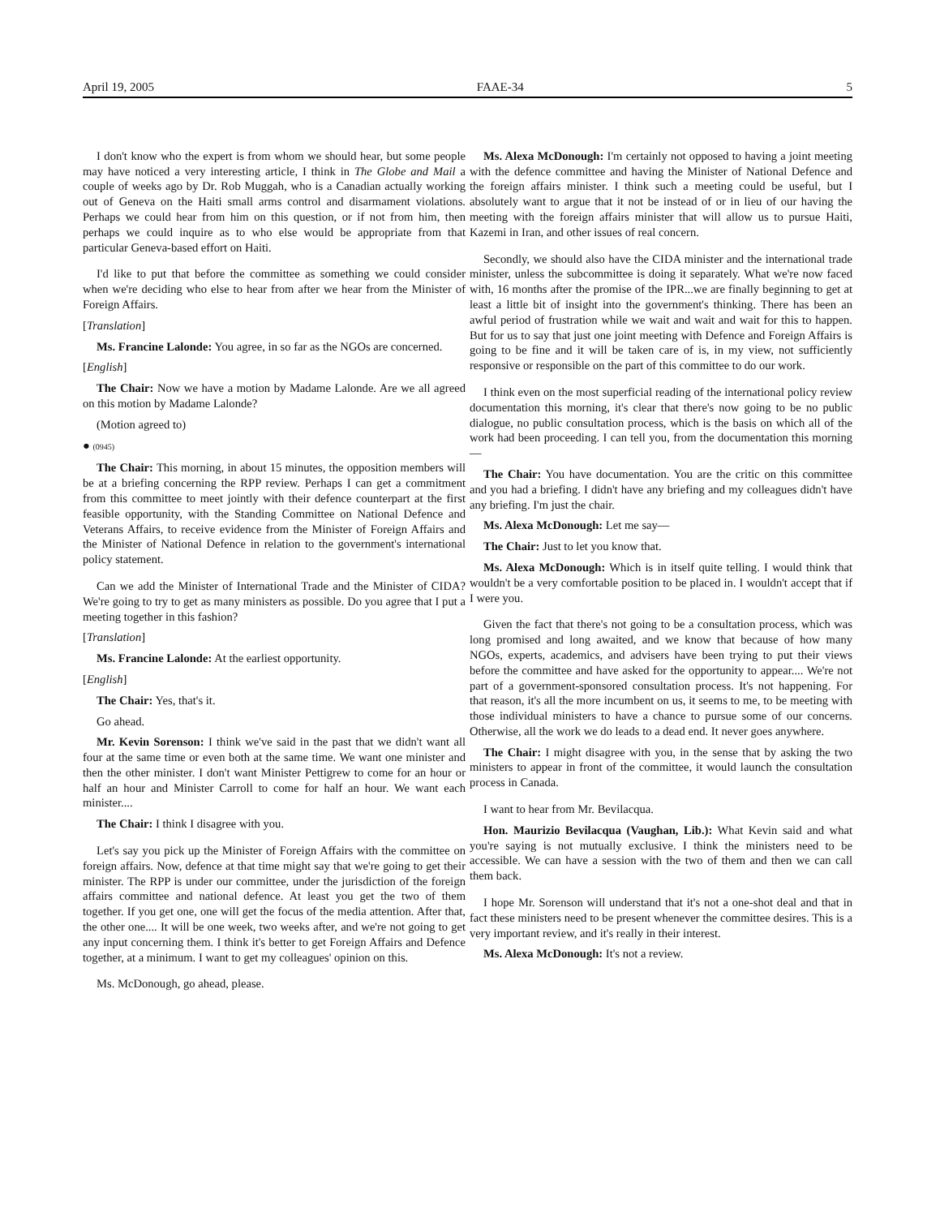April 19, 2005 FAAE-34 5
I don't know who the expert is from whom we should hear, but some people may have noticed a very interesting article, I think in The Globe and Mail a couple of weeks ago by Dr. Rob Muggah, who is a Canadian actually working out of Geneva on the Haiti small arms control and disarmament violations. Perhaps we could hear from him on this question, or if not from him, then perhaps we could inquire as to who else would be appropriate from that particular Geneva-based effort on Haiti.
I'd like to put that before the committee as something we could consider when we're deciding who else to hear from after we hear from the Minister of Foreign Affairs.
[Translation]
Ms. Francine Lalonde: You agree, in so far as the NGOs are concerned.
[English]
The Chair: Now we have a motion by Madame Lalonde. Are we all agreed on this motion by Madame Lalonde?
(Motion agreed to)
● (0945)
The Chair: This morning, in about 15 minutes, the opposition members will be at a briefing concerning the RPP review. Perhaps I can get a commitment from this committee to meet jointly with their defence counterpart at the first feasible opportunity, with the Standing Committee on National Defence and Veterans Affairs, to receive evidence from the Minister of Foreign Affairs and the Minister of National Defence in relation to the government's international policy statement.
Can we add the Minister of International Trade and the Minister of CIDA? We're going to try to get as many ministers as possible. Do you agree that I put a meeting together in this fashion?
[Translation]
Ms. Francine Lalonde: At the earliest opportunity.
[English]
The Chair: Yes, that's it.
Go ahead.
Mr. Kevin Sorenson: I think we've said in the past that we didn't want all four at the same time or even both at the same time. We want one minister and then the other minister. I don't want Minister Pettigrew to come for an hour or half an hour and Minister Carroll to come for half an hour. We want each minister....
The Chair: I think I disagree with you.
Let's say you pick up the Minister of Foreign Affairs with the committee on foreign affairs. Now, defence at that time might say that we're going to get their minister. The RPP is under our committee, under the jurisdiction of the foreign affairs committee and national defence. At least you get the two of them together. If you get one, one will get the focus of the media attention. After that, the other one.... It will be one week, two weeks after, and we're not going to get any input concerning them. I think it's better to get Foreign Affairs and Defence together, at a minimum. I want to get my colleagues' opinion on this.
Ms. McDonough, go ahead, please.
Ms. Alexa McDonough: I'm certainly not opposed to having a joint meeting with the defence committee and having the Minister of National Defence and the foreign affairs minister. I think such a meeting could be useful, but I absolutely want to argue that it not be instead of or in lieu of our having the meeting with the foreign affairs minister that will allow us to pursue Haiti, Kazemi in Iran, and other issues of real concern.
Secondly, we should also have the CIDA minister and the international trade minister, unless the subcommittee is doing it separately. What we're now faced with, 16 months after the promise of the IPR...we are finally beginning to get at least a little bit of insight into the government's thinking. There has been an awful period of frustration while we wait and wait and wait for this to happen. But for us to say that just one joint meeting with Defence and Foreign Affairs is going to be fine and it will be taken care of is, in my view, not sufficiently responsive or responsible on the part of this committee to do our work.
I think even on the most superficial reading of the international policy review documentation this morning, it's clear that there's now going to be no public dialogue, no public consultation process, which is the basis on which all of the work had been proceeding. I can tell you, from the documentation this morning—
The Chair: You have documentation. You are the critic on this committee and you had a briefing. I didn't have any briefing and my colleagues didn't have any briefing. I'm just the chair.
Ms. Alexa McDonough: Let me say—
The Chair: Just to let you know that.
Ms. Alexa McDonough: Which is in itself quite telling. I would think that wouldn't be a very comfortable position to be placed in. I wouldn't accept that if I were you.
Given the fact that there's not going to be a consultation process, which was long promised and long awaited, and we know that because of how many NGOs, experts, academics, and advisers have been trying to put their views before the committee and have asked for the opportunity to appear.... We're not part of a government-sponsored consultation process. It's not happening. For that reason, it's all the more incumbent on us, it seems to me, to be meeting with those individual ministers to have a chance to pursue some of our concerns. Otherwise, all the work we do leads to a dead end. It never goes anywhere.
The Chair: I might disagree with you, in the sense that by asking the two ministers to appear in front of the committee, it would launch the consultation process in Canada.
I want to hear from Mr. Bevilacqua.
Hon. Maurizio Bevilacqua (Vaughan, Lib.): What Kevin said and what you're saying is not mutually exclusive. I think the ministers need to be accessible. We can have a session with the two of them and then we can call them back.
I hope Mr. Sorenson will understand that it's not a one-shot deal and that in fact these ministers need to be present whenever the committee desires. This is a very important review, and it's really in their interest.
Ms. Alexa McDonough: It's not a review.